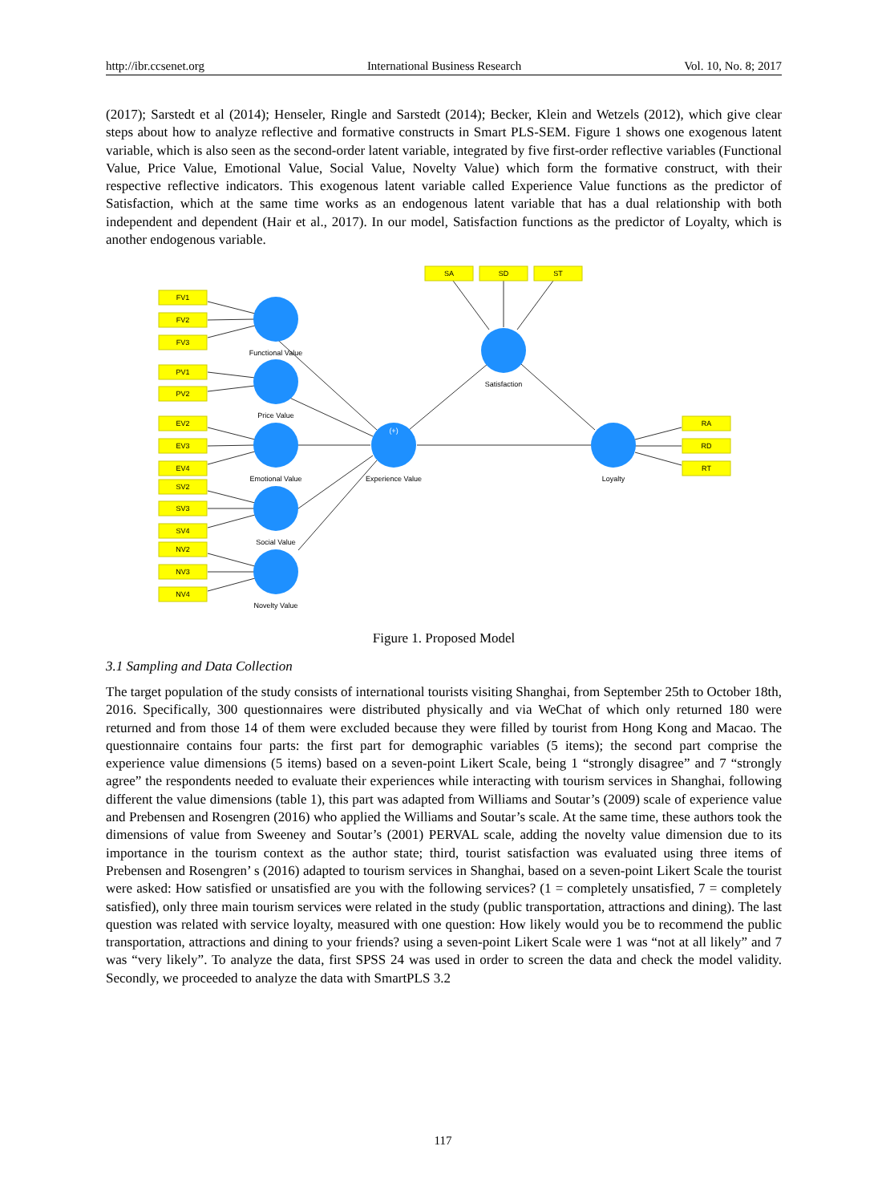http://ibr.ccsenet.org International Business Research Vol. 10, No. 8; 2017
(2017); Sarstedt et al (2014); Henseler, Ringle and Sarstedt (2014); Becker, Klein and Wetzels (2012), which give clear steps about how to analyze reflective and formative constructs in Smart PLS-SEM. Figure 1 shows one exogenous latent variable, which is also seen as the second-order latent variable, integrated by five first-order reflective variables (Functional Value, Price Value, Emotional Value, Social Value, Novelty Value) which form the formative construct, with their respective reflective indicators. This exogenous latent variable called Experience Value functions as the predictor of Satisfaction, which at the same time works as an endogenous latent variable that has a dual relationship with both independent and dependent (Hair et al., 2017). In our model, Satisfaction functions as the predictor of Loyalty, which is another endogenous variable.
FV1
FV2
FV3
PV1
PV2
EV2
EV3
EV4
SV2
SV3
SV4
NV2
NV3
NV4
SA
SD
ST
RA
RD
RT
Functional Value
Price Value
Emotional Value
Social Value
Novelty Value
Experience Value
Satisfaction
Loyalty
(+)
Figure 1. Proposed Model
3.1 Sampling and Data Collection
The target population of the study consists of international tourists visiting Shanghai, from September 25th to October 18th, 2016. Specifically, 300 questionnaires were distributed physically and via WeChat of which only returned 180 were returned and from those 14 of them were excluded because they were filled by tourist from Hong Kong and Macao. The questionnaire contains four parts: the first part for demographic variables (5 items); the second part comprise the experience value dimensions (5 items) based on a seven-point Likert Scale, being 1 “strongly disagree” and 7 “strongly agree” the respondents needed to evaluate their experiences while interacting with tourism services in Shanghai, following different the value dimensions (table 1), this part was adapted from Williams and Soutar’s (2009) scale of experience value and Prebensen and Rosengren (2016) who applied the Williams and Soutar’s scale. At the same time, these authors took the dimensions of value from Sweeney and Soutar’s (2001) PERVAL scale, adding the novelty value dimension due to its importance in the tourism context as the author state; third, tourist satisfaction was evaluated using three items of Prebensen and Rosengren’ s (2016) adapted to tourism services in Shanghai, based on a seven-point Likert Scale the tourist were asked: How satisfied or unsatisfied are you with the following services? (1 = completely unsatisfied, 7 = completely satisfied), only three main tourism services were related in the study (public transportation, attractions and dining). The last question was related with service loyalty, measured with one question: How likely would you be to recommend the public transportation, attractions and dining to your friends? using a seven-point Likert Scale were 1 was “not at all likely” and 7 was “very likely”. To analyze the data, first SPSS 24 was used in order to screen the data and check the model validity. Secondly, we proceeded to analyze the data with SmartPLS 3.2
117